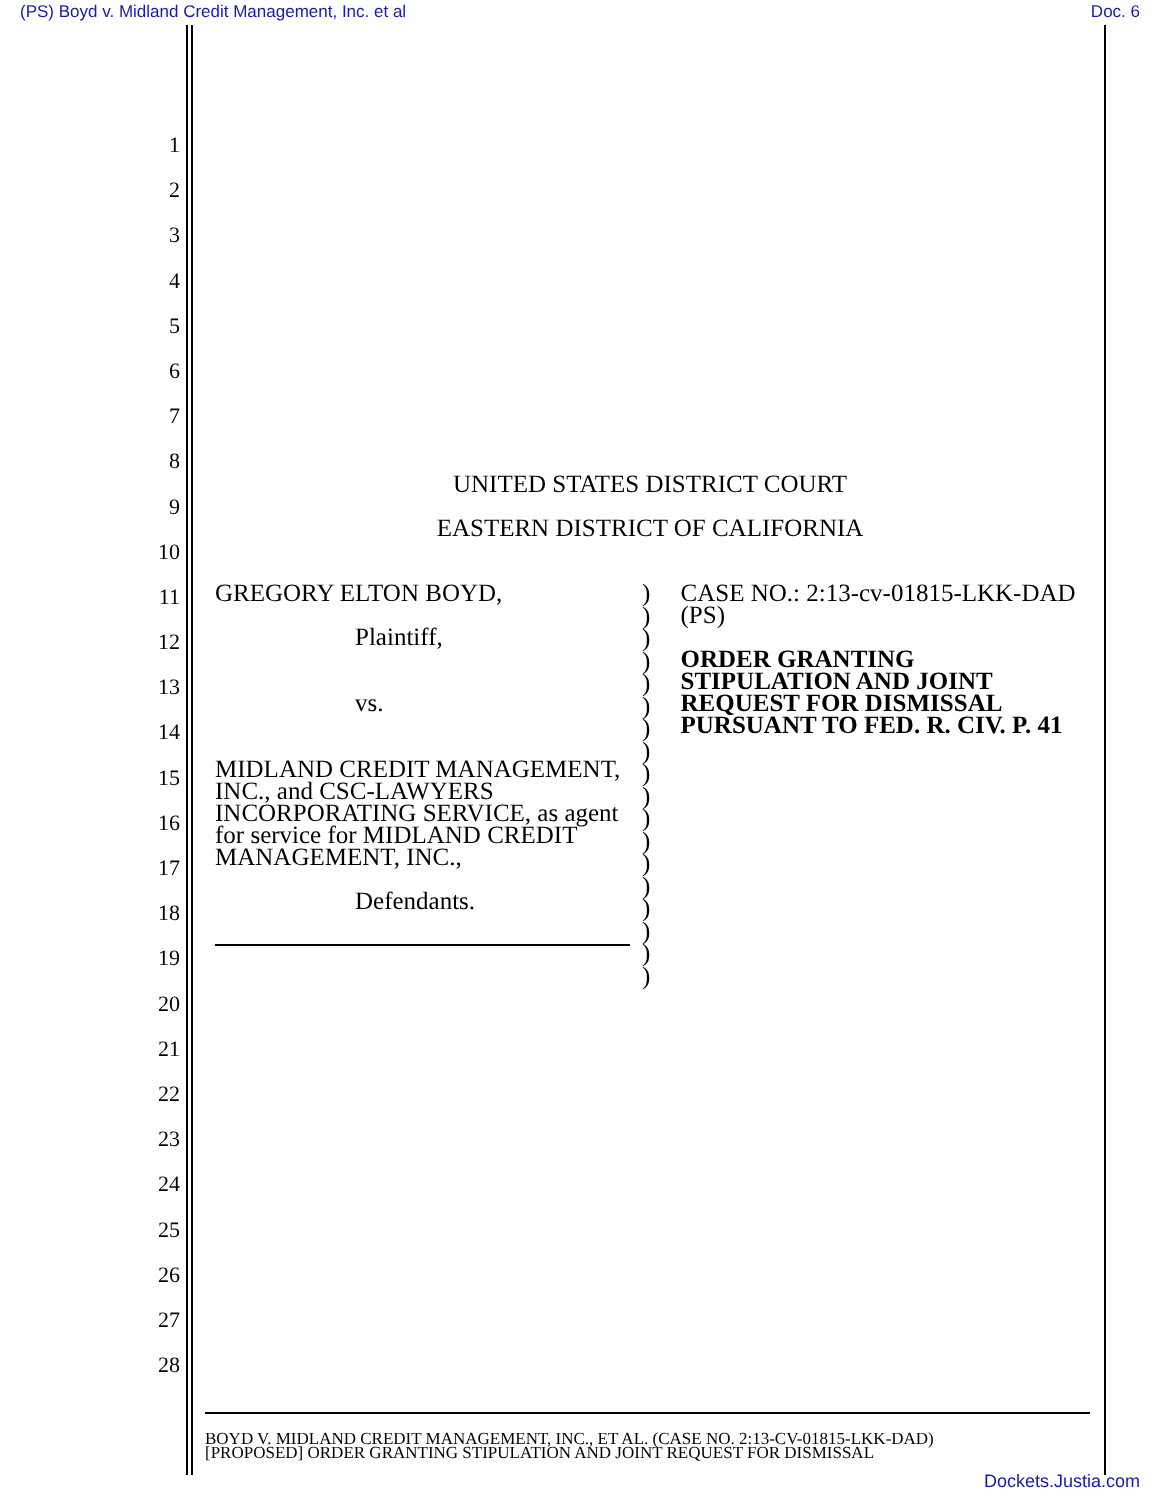(PS) Boyd v. Midland Credit Management, Inc. et al Doc. 6
1
2
3
4
5
6
7
8
9
10
11
12
13
14
15
16
17
18
19
20
21
22
23
24
25
26
27
28
UNITED STATES DISTRICT COURT
EASTERN DISTRICT OF CALIFORNIA
GREGORY ELTON BOYD,
Plaintiff,
vs.
MIDLAND CREDIT MANAGEMENT, INC., and CSC-LAWYERS INCORPORATING SERVICE, as agent for service for MIDLAND CREDIT MANAGEMENT, INC.,
Defendants.
)
)
)
)
)
)
)
)
)
)
)
)
)
)
)
)
)
)
CASE NO.: 2:13-cv-01815-LKK-DAD (PS)
ORDER GRANTING STIPULATION AND JOINT REQUEST FOR DISMISSAL PURSUANT TO FED. R. CIV. P. 41
BOYD V. MIDLAND CREDIT MANAGEMENT, INC., ET AL. (CASE NO. 2:13-CV-01815-LKK-DAD)
[PROPOSED] ORDER GRANTING STIPULATION AND JOINT REQUEST FOR DISMISSAL
Dockets.Justia.com